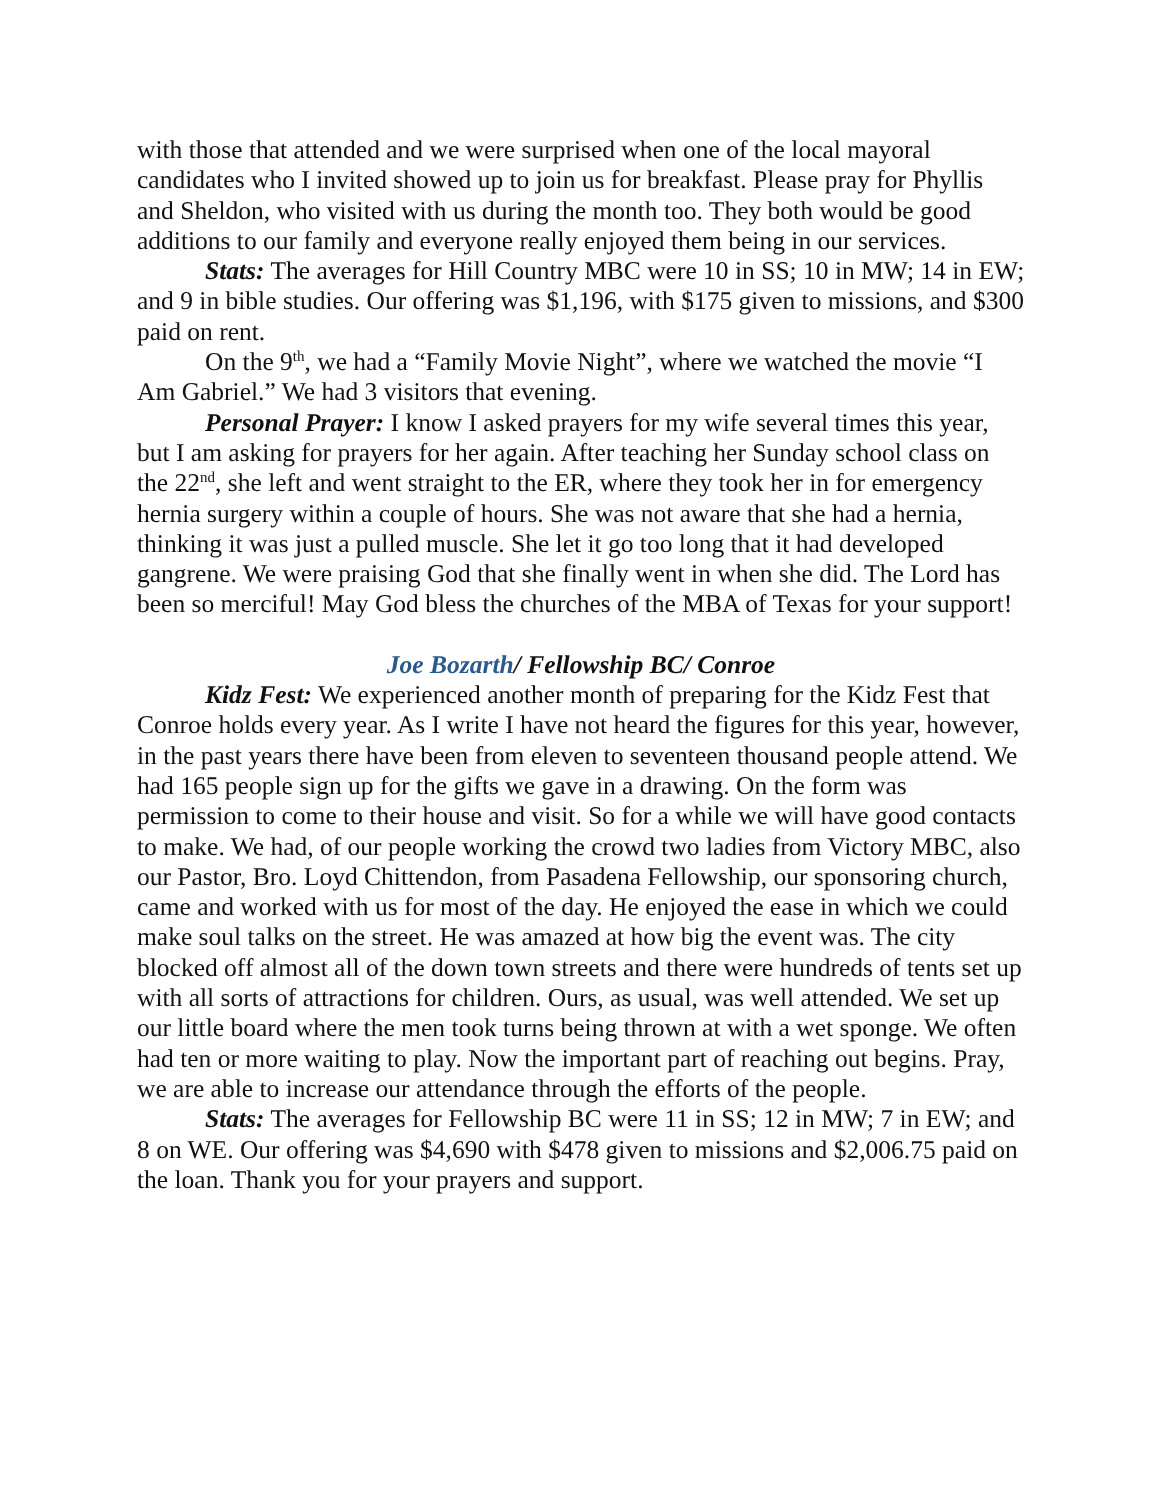with those that attended and we were surprised when one of the local mayoral candidates who I invited showed up to join us for breakfast. Please pray for Phyllis and Sheldon, who visited with us during the month too. They both would be good additions to our family and everyone really enjoyed them being in our services.
Stats: The averages for Hill Country MBC were 10 in SS; 10 in MW; 14 in EW; and 9 in bible studies. Our offering was $1,196, with $175 given to missions, and $300 paid on rent.
On the 9<sup>th</sup>, we had a “Family Movie Night”, where we watched the movie “I Am Gabriel.” We had 3 visitors that evening.
Personal Prayer: I know I asked prayers for my wife several times this year, but I am asking for prayers for her again. After teaching her Sunday school class on the 22<sup>nd</sup>, she left and went straight to the ER, where they took her in for emergency hernia surgery within a couple of hours. She was not aware that she had a hernia, thinking it was just a pulled muscle. She let it go too long that it had developed gangrene. We were praising God that she finally went in when she did. The Lord has been so merciful! May God bless the churches of the MBA of Texas for your support!
Joe Bozarth/ Fellowship BC/ Conroe
Kidz Fest: We experienced another month of preparing for the Kidz Fest that Conroe holds every year. As I write I have not heard the figures for this year, however, in the past years there have been from eleven to seventeen thousand people attend. We had 165 people sign up for the gifts we gave in a drawing. On the form was permission to come to their house and visit. So for a while we will have good contacts to make. We had, of our people working the crowd two ladies from Victory MBC, also our Pastor, Bro. Loyd Chittendon, from Pasadena Fellowship, our sponsoring church, came and worked with us for most of the day. He enjoyed the ease in which we could make soul talks on the street. He was amazed at how big the event was. The city blocked off almost all of the down town streets and there were hundreds of tents set up with all sorts of attractions for children. Ours, as usual, was well attended. We set up our little board where the men took turns being thrown at with a wet sponge. We often had ten or more waiting to play. Now the important part of reaching out begins. Pray, we are able to increase our attendance through the efforts of the people.
Stats: The averages for Fellowship BC were 11 in SS; 12 in MW; 7 in EW; and 8 on WE. Our offering was $4,690 with $478 given to missions and $2,006.75 paid on the loan. Thank you for your prayers and support.